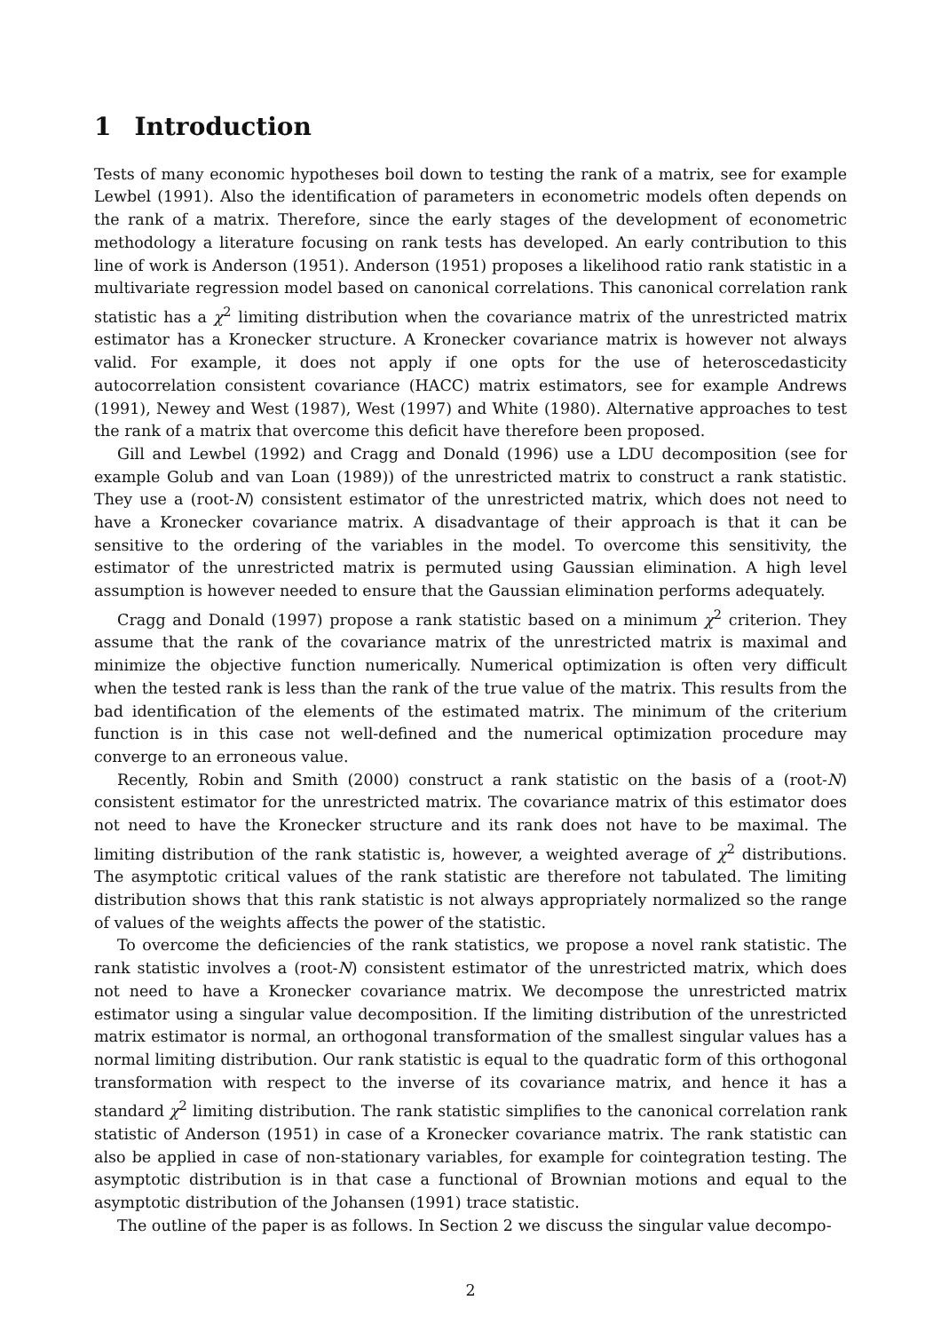1 Introduction
Tests of many economic hypotheses boil down to testing the rank of a matrix, see for example Lewbel (1991). Also the identification of parameters in econometric models often depends on the rank of a matrix. Therefore, since the early stages of the development of econometric methodology a literature focusing on rank tests has developed. An early contribution to this line of work is Anderson (1951). Anderson (1951) proposes a likelihood ratio rank statistic in a multivariate regression model based on canonical correlations. This canonical correlation rank statistic has a χ<sup>2</sup> limiting distribution when the covariance matrix of the unrestricted matrix estimator has a Kronecker structure. A Kronecker covariance matrix is however not always valid. For example, it does not apply if one opts for the use of heteroscedasticity autocorrelation consistent covariance (HACC) matrix estimators, see for example Andrews (1991), Newey and West (1987), West (1997) and White (1980). Alternative approaches to test the rank of a matrix that overcome this deficit have therefore been proposed.
Gill and Lewbel (1992) and Cragg and Donald (1996) use a LDU decomposition (see for example Golub and van Loan (1989)) of the unrestricted matrix to construct a rank statistic. They use a (root-N) consistent estimator of the unrestricted matrix, which does not need to have a Kronecker covariance matrix. A disadvantage of their approach is that it can be sensitive to the ordering of the variables in the model. To overcome this sensitivity, the estimator of the unrestricted matrix is permuted using Gaussian elimination. A high level assumption is however needed to ensure that the Gaussian elimination performs adequately.
Cragg and Donald (1997) propose a rank statistic based on a minimum χ<sup>2</sup> criterion. They assume that the rank of the covariance matrix of the unrestricted matrix is maximal and minimize the objective function numerically. Numerical optimization is often very difficult when the tested rank is less than the rank of the true value of the matrix. This results from the bad identification of the elements of the estimated matrix. The minimum of the criterium function is in this case not well-defined and the numerical optimization procedure may converge to an erroneous value.
Recently, Robin and Smith (2000) construct a rank statistic on the basis of a (root-N) consistent estimator for the unrestricted matrix. The covariance matrix of this estimator does not need to have the Kronecker structure and its rank does not have to be maximal. The limiting distribution of the rank statistic is, however, a weighted average of χ<sup>2</sup> distributions. The asymptotic critical values of the rank statistic are therefore not tabulated. The limiting distribution shows that this rank statistic is not always appropriately normalized so the range of values of the weights affects the power of the statistic.
To overcome the deficiencies of the rank statistics, we propose a novel rank statistic. The rank statistic involves a (root-N) consistent estimator of the unrestricted matrix, which does not need to have a Kronecker covariance matrix. We decompose the unrestricted matrix estimator using a singular value decomposition. If the limiting distribution of the unrestricted matrix estimator is normal, an orthogonal transformation of the smallest singular values has a normal limiting distribution. Our rank statistic is equal to the quadratic form of this orthogonal transformation with respect to the inverse of its covariance matrix, and hence it has a standard χ<sup>2</sup> limiting distribution. The rank statistic simplifies to the canonical correlation rank statistic of Anderson (1951) in case of a Kronecker covariance matrix. The rank statistic can also be applied in case of non-stationary variables, for example for cointegration testing. The asymptotic distribution is in that case a functional of Brownian motions and equal to the asymptotic distribution of the Johansen (1991) trace statistic.
The outline of the paper is as follows. In Section 2 we discuss the singular value decompo-
2